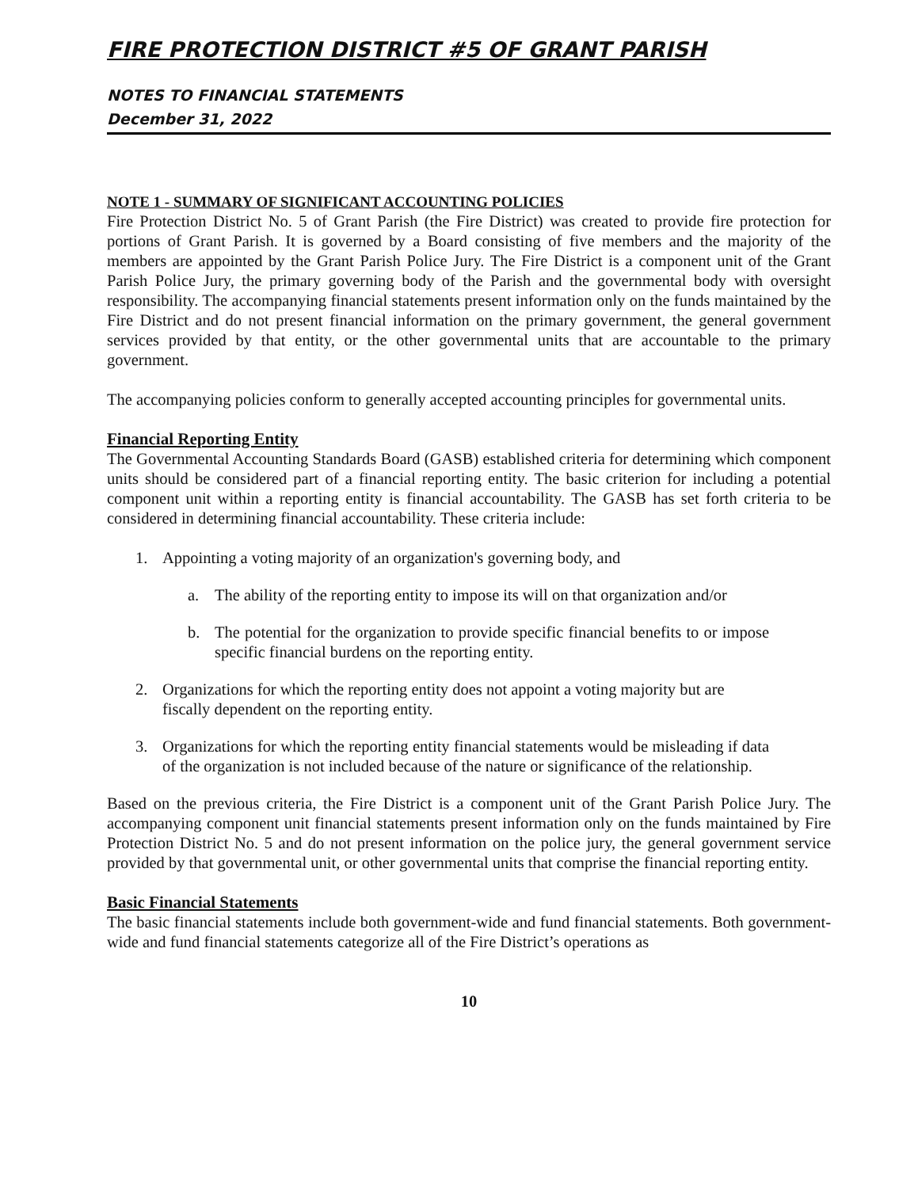FIRE PROTECTION DISTRICT #5 OF GRANT PARISH
NOTES TO FINANCIAL STATEMENTS
December 31, 2022
NOTE 1 - SUMMARY OF SIGNIFICANT ACCOUNTING POLICIES
Fire Protection District No. 5 of Grant Parish (the Fire District) was created to provide fire protection for portions of Grant Parish. It is governed by a Board consisting of five members and the majority of the members are appointed by the Grant Parish Police Jury. The Fire District is a component unit of the Grant Parish Police Jury, the primary governing body of the Parish and the governmental body with oversight responsibility. The accompanying financial statements present information only on the funds maintained by the Fire District and do not present financial information on the primary government, the general government services provided by that entity, or the other governmental units that are accountable to the primary government.
The accompanying policies conform to generally accepted accounting principles for governmental units.
Financial Reporting Entity
The Governmental Accounting Standards Board (GASB) established criteria for determining which component units should be considered part of a financial reporting entity. The basic criterion for including a potential component unit within a reporting entity is financial accountability. The GASB has set forth criteria to be considered in determining financial accountability. These criteria include:
1. Appointing a voting majority of an organization's governing body, and
a. The ability of the reporting entity to impose its will on that organization and/or
b. The potential for the organization to provide specific financial benefits to or impose specific financial burdens on the reporting entity.
2. Organizations for which the reporting entity does not appoint a voting majority but are fiscally dependent on the reporting entity.
3. Organizations for which the reporting entity financial statements would be misleading if data of the organization is not included because of the nature or significance of the relationship.
Based on the previous criteria, the Fire District is a component unit of the Grant Parish Police Jury. The accompanying component unit financial statements present information only on the funds maintained by Fire Protection District No. 5 and do not present information on the police jury, the general government service provided by that governmental unit, or other governmental units that comprise the financial reporting entity.
Basic Financial Statements
The basic financial statements include both government-wide and fund financial statements. Both government-wide and fund financial statements categorize all of the Fire District’s operations as
10